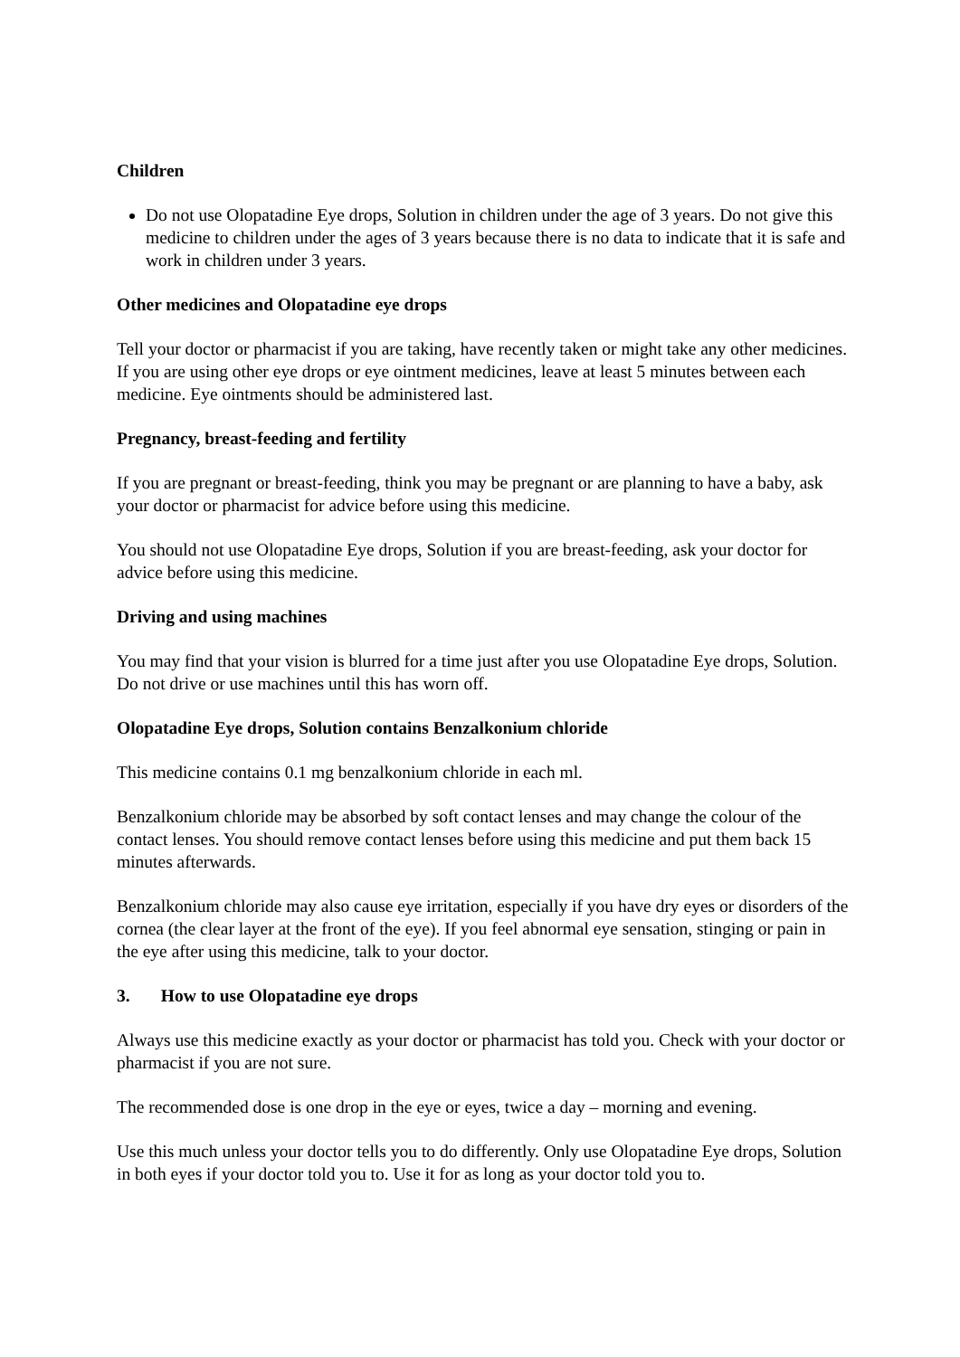Children
Do not use Olopatadine Eye drops, Solution in children under the age of 3 years. Do not give this medicine to children under the ages of 3 years because there is no data to indicate that it is safe and work in children under 3 years.
Other medicines and Olopatadine eye drops
Tell your doctor or pharmacist if you are taking, have recently taken or might take any other medicines.
If you are using other eye drops or eye ointment medicines, leave at least 5 minutes between each medicine. Eye ointments should be administered last.
Pregnancy, breast-feeding and fertility
If you are pregnant or breast-feeding, think you may be pregnant or are planning to have a baby, ask your doctor or pharmacist for advice before using this medicine.
You should not use Olopatadine Eye drops, Solution if you are breast-feeding, ask your doctor for advice before using this medicine.
Driving and using machines
You may find that your vision is blurred for a time just after you use Olopatadine Eye drops, Solution. Do not drive or use machines until this has worn off.
Olopatadine Eye drops, Solution contains Benzalkonium chloride
This medicine contains 0.1 mg benzalkonium chloride in each ml.
Benzalkonium chloride may be absorbed by soft contact lenses and may change the colour of the contact lenses. You should remove contact lenses before using this medicine and put them back 15 minutes afterwards.
Benzalkonium chloride may also cause eye irritation, especially if you have dry eyes or disorders of the cornea (the clear layer at the front of the eye). If you feel abnormal eye sensation, stinging or pain in the eye after using this medicine, talk to your doctor.
3. How to use Olopatadine eye drops
Always use this medicine exactly as your doctor or pharmacist has told you. Check with your doctor or pharmacist if you are not sure.
The recommended dose is one drop in the eye or eyes, twice a day – morning and evening.
Use this much unless your doctor tells you to do differently. Only use Olopatadine Eye drops, Solution in both eyes if your doctor told you to. Use it for as long as your doctor told you to.